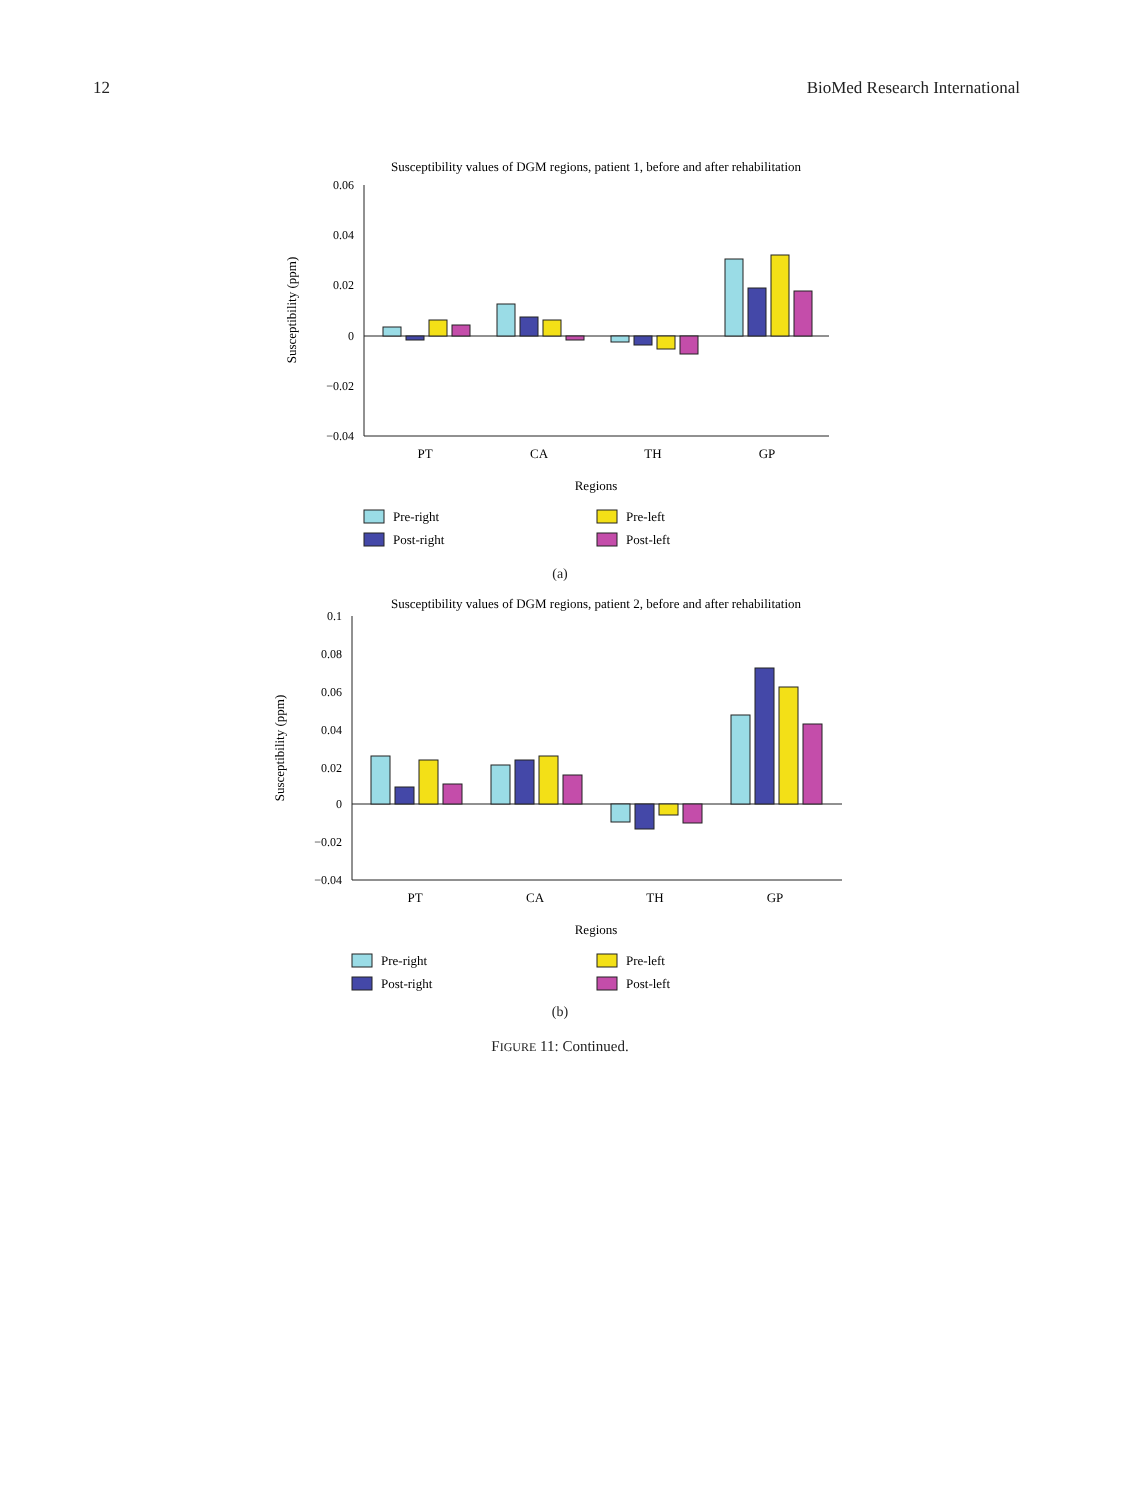12 BioMed Research International
Susceptibility values of DGM regions, patient 1, before and after rehabilitation
0.06
0.04
0.02
0
−0.02
−0.04
Susceptibility (ppm)
PT
CA
TH
GP
Regions
Pre-right
Pre-left
Post-right
Post-left
(a)
Susceptibility values of DGM regions, patient 2, before and after rehabilitation
0.1
0.08
0.06
0.04
0.02
0
−0.02
−0.04
Susceptibility (ppm)
PT
CA
TH
GP
Regions
Pre-right
Pre-left
Post-right
Post-left
(b)
FIGURE 11: Continued.